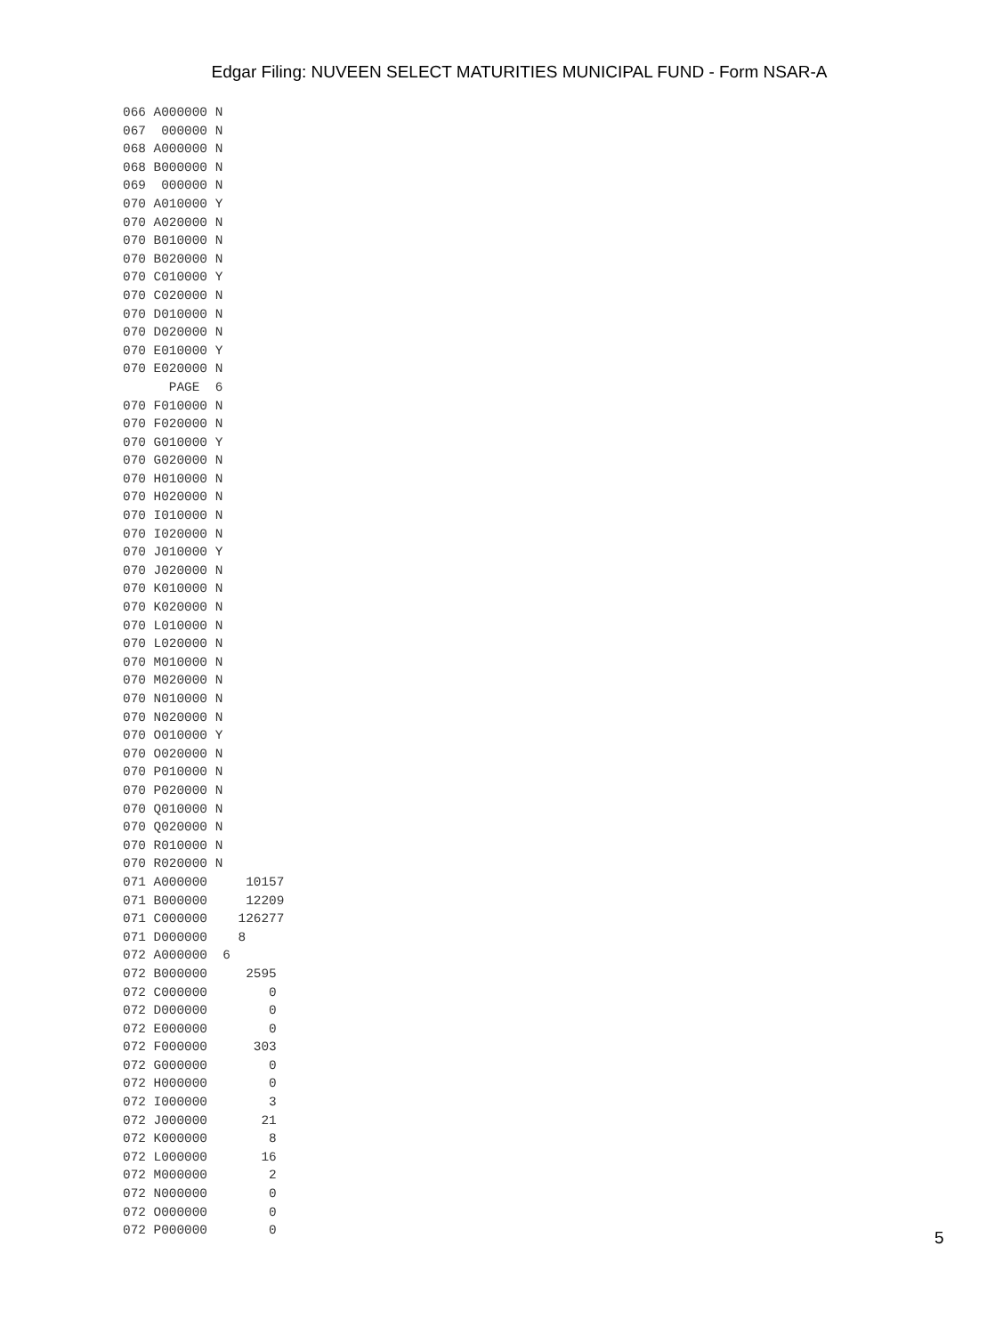Edgar Filing: NUVEEN SELECT MATURITIES MUNICIPAL FUND - Form NSAR-A
066 A000000 N
067  000000 N
068 A000000 N
068 B000000 N
069  000000 N
070 A010000 Y
070 A020000 N
070 B010000 N
070 B020000 N
070 C010000 Y
070 C020000 N
070 D010000 N
070 D020000 N
070 E010000 Y
070 E020000 N
      PAGE  6
070 F010000 N
070 F020000 N
070 G010000 Y
070 G020000 N
070 H010000 N
070 H020000 N
070 I010000 N
070 I020000 N
070 J010000 Y
070 J020000 N
070 K010000 N
070 K020000 N
070 L010000 N
070 L020000 N
070 M010000 N
070 M020000 N
070 N010000 N
070 N020000 N
070 O010000 Y
070 O020000 N
070 P010000 N
070 P020000 N
070 Q010000 N
070 Q020000 N
070 R010000 N
070 R020000 N
071 A000000     10157
071 B000000     12209
071 C000000    126277
071 D000000    8
072 A000000  6
072 B000000     2595
072 C000000        0
072 D000000        0
072 E000000        0
072 F000000      303
072 G000000        0
072 H000000        0
072 I000000        3
072 J000000       21
072 K000000        8
072 L000000       16
072 M000000        2
072 N000000        0
072 O000000        0
072 P000000        0
5